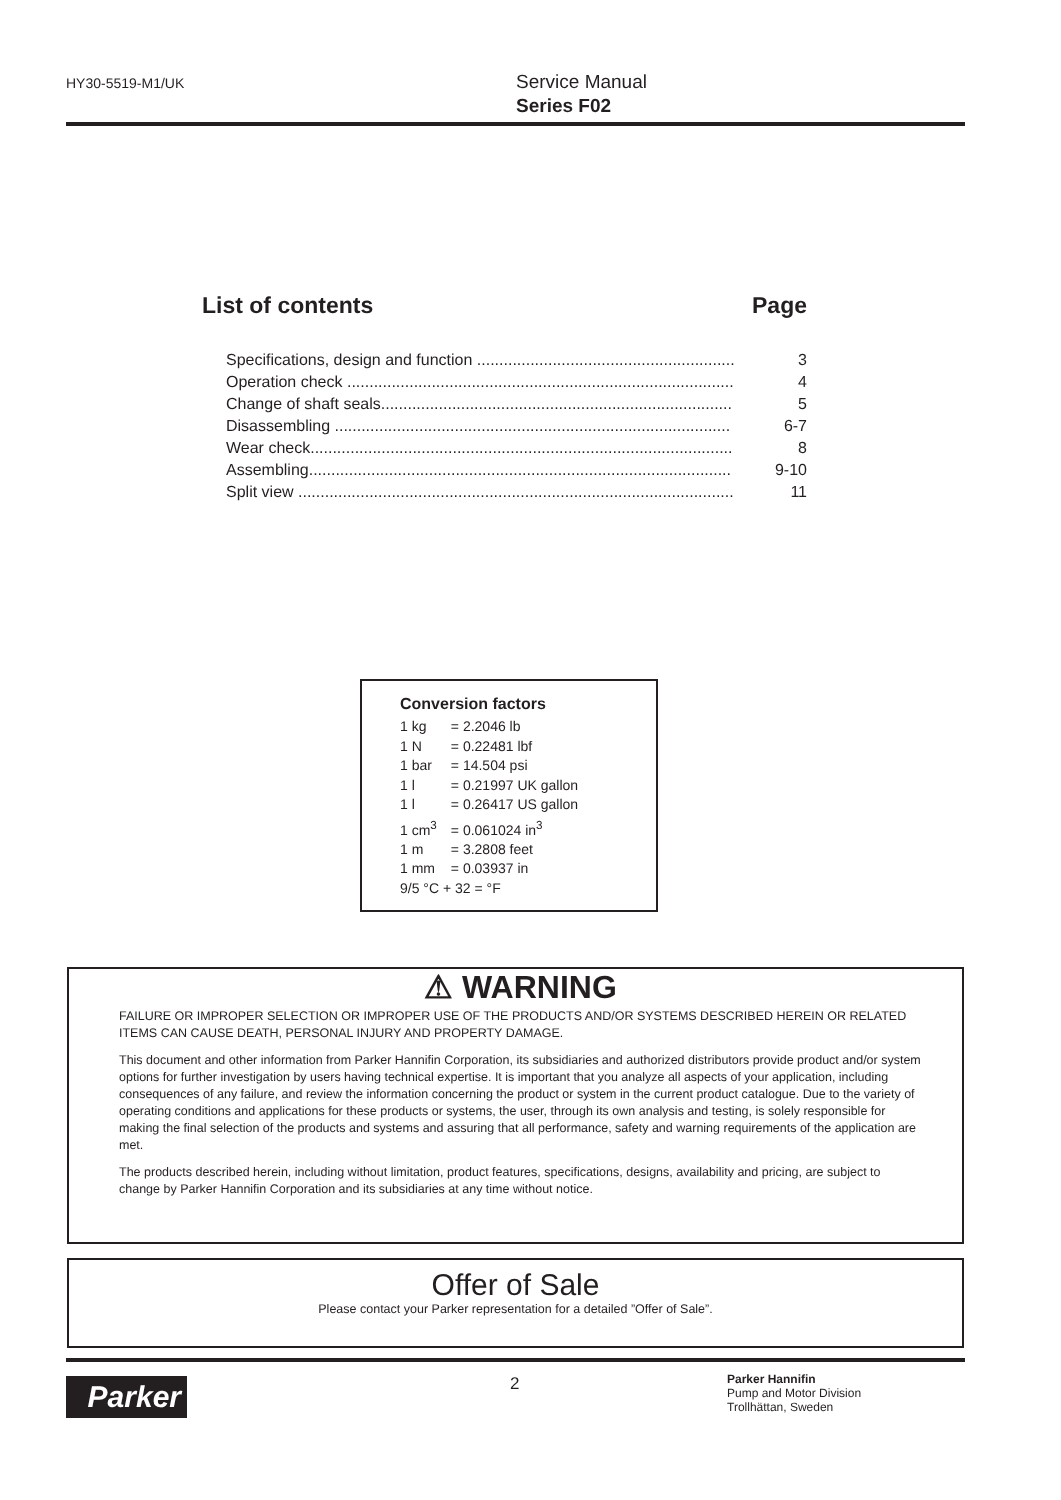HY30-5519-M1/UK
Service Manual
Series F02
List of contents Page
| Specifications, design and function .......................................................... | 3 |
| Operation check ....................................................................................... | 4 |
| Change of shaft seals............................................................................... | 5 |
| Disassembling ......................................................................................... | 6-7 |
| Wear check............................................................................................... | 8 |
| Assembling............................................................................................... | 9-10 |
| Split view .................................................................................................. | 11 |
Conversion factors
| 1 kg | = 2.2046 lb |
| 1 N | = 0.22481 lbf |
| 1 bar | = 14.504 psi |
| 1 l | = 0.21997 UK gallon |
| 1 l | = 0.26417 US gallon |
| 1 cm<sup>3</sup> | = 0.061024 in<sup>3</sup> |
| 1 m | = 3.2808 feet |
| 1 mm | = 0.03937 in |
| 9/5 °C + 32 = °F | |
⚠ WARNING
FAILURE OR IMPROPER SELECTION OR IMPROPER USE OF THE PRODUCTS AND/OR SYSTEMS DESCRIBED HEREIN OR RELATED ITEMS CAN CAUSE DEATH, PERSONAL INJURY AND PROPERTY DAMAGE.
This document and other information from Parker Hannifin Corporation, its subsidiaries and authorized distributors provide product and/or system options for further investigation by users having technical expertise. It is important that you analyze all aspects of your application, including consequences of any failure, and review the information concerning the product or system in the current product catalogue. Due to the variety of operating conditions and applications for these products or systems, the user, through its own analysis and testing, is solely responsible for making the final selection of the products and systems and assuring that all performance, safety and warning requirements of the application are met.
The products described herein, including without limitation, product features, specifications, designs, availability and pricing, are subject to change by Parker Hannifin Corporation and its subsidiaries at any time without notice.
Offer of Sale
Please contact your Parker representation for a detailed ”Offer of Sale”.
Parker 2
Parker Hannifin
Pump and Motor Division
Trollhättan, Sweden